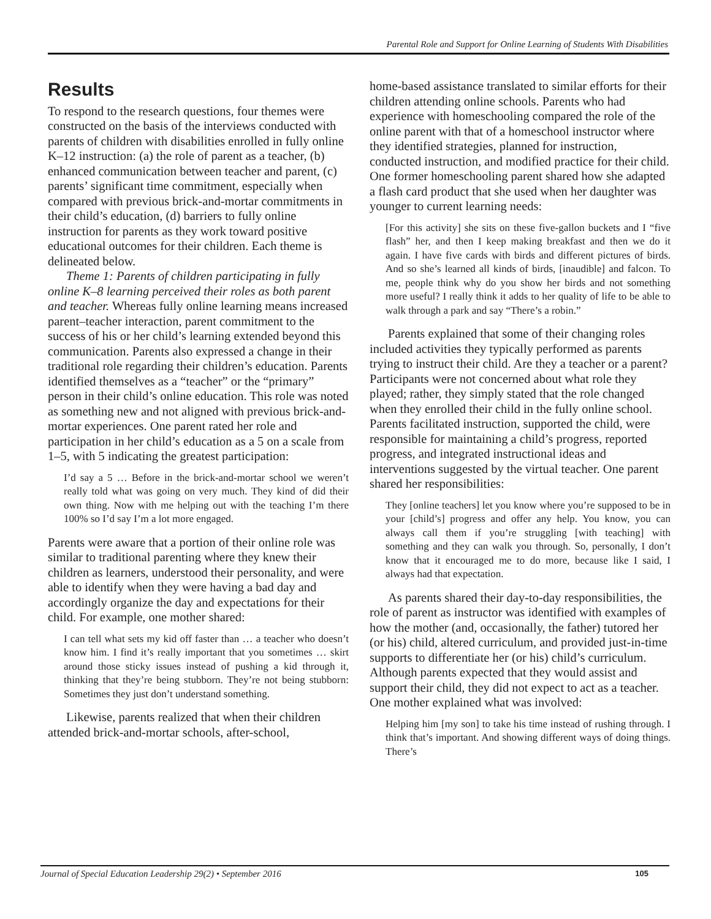Parental Role and Support for Online Learning of Students With Disabilities
Results
To respond to the research questions, four themes were constructed on the basis of the interviews conducted with parents of children with disabilities enrolled in fully online K–12 instruction: (a) the role of parent as a teacher, (b) enhanced communication between teacher and parent, (c) parents’ significant time commitment, especially when compared with previous brick-and-mortar commitments in their child’s education, (d) barriers to fully online instruction for parents as they work toward positive educational outcomes for their children. Each theme is delineated below.
Theme 1: Parents of children participating in fully online K–8 learning perceived their roles as both parent and teacher. Whereas fully online learning means increased parent–teacher interaction, parent commitment to the success of his or her child’s learning extended beyond this communication. Parents also expressed a change in their traditional role regarding their children’s education. Parents identified themselves as a “teacher” or the “primary” person in their child’s online education. This role was noted as something new and not aligned with previous brick-and-mortar experiences. One parent rated her role and participation in her child’s education as a 5 on a scale from 1–5, with 5 indicating the greatest participation:
I’d say a 5 … Before in the brick-and-mortar school we weren’t really told what was going on very much. They kind of did their own thing. Now with me helping out with the teaching I’m there 100% so I’d say I’m a lot more engaged.
Parents were aware that a portion of their online role was similar to traditional parenting where they knew their children as learners, understood their personality, and were able to identify when they were having a bad day and accordingly organize the day and expectations for their child. For example, one mother shared:
I can tell what sets my kid off faster than … a teacher who doesn’t know him. I find it’s really important that you sometimes … skirt around those sticky issues instead of pushing a kid through it, thinking that they’re being stubborn. They’re not being stubborn: Sometimes they just don’t understand something.
Likewise, parents realized that when their children attended brick-and-mortar schools, after-school,
home-based assistance translated to similar efforts for their children attending online schools. Parents who had experience with homeschooling compared the role of the online parent with that of a homeschool instructor where they identified strategies, planned for instruction, conducted instruction, and modified practice for their child. One former homeschooling parent shared how she adapted a flash card product that she used when her daughter was younger to current learning needs:
[For this activity] she sits on these five-gallon buckets and I “five flash” her, and then I keep making breakfast and then we do it again. I have five cards with birds and different pictures of birds. And so she’s learned all kinds of birds, [inaudible] and falcon. To me, people think why do you show her birds and not something more useful? I really think it adds to her quality of life to be able to walk through a park and say “There’s a robin.”
Parents explained that some of their changing roles included activities they typically performed as parents trying to instruct their child. Are they a teacher or a parent? Participants were not concerned about what role they played; rather, they simply stated that the role changed when they enrolled their child in the fully online school. Parents facilitated instruction, supported the child, were responsible for maintaining a child’s progress, reported progress, and integrated instructional ideas and interventions suggested by the virtual teacher. One parent shared her responsibilities:
They [online teachers] let you know where you’re supposed to be in your [child’s] progress and offer any help. You know, you can always call them if you’re struggling [with teaching] with something and they can walk you through. So, personally, I don’t know that it encouraged me to do more, because like I said, I always had that expectation.
As parents shared their day-to-day responsibilities, the role of parent as instructor was identified with examples of how the mother (and, occasionally, the father) tutored her (or his) child, altered curriculum, and provided just-in-time supports to differentiate her (or his) child’s curriculum. Although parents expected that they would assist and support their child, they did not expect to act as a teacher. One mother explained what was involved:
Helping him [my son] to take his time instead of rushing through. I think that’s important. And showing different ways of doing things. There’s
Journal of Special Education Leadership 29(2) • September 2016 105